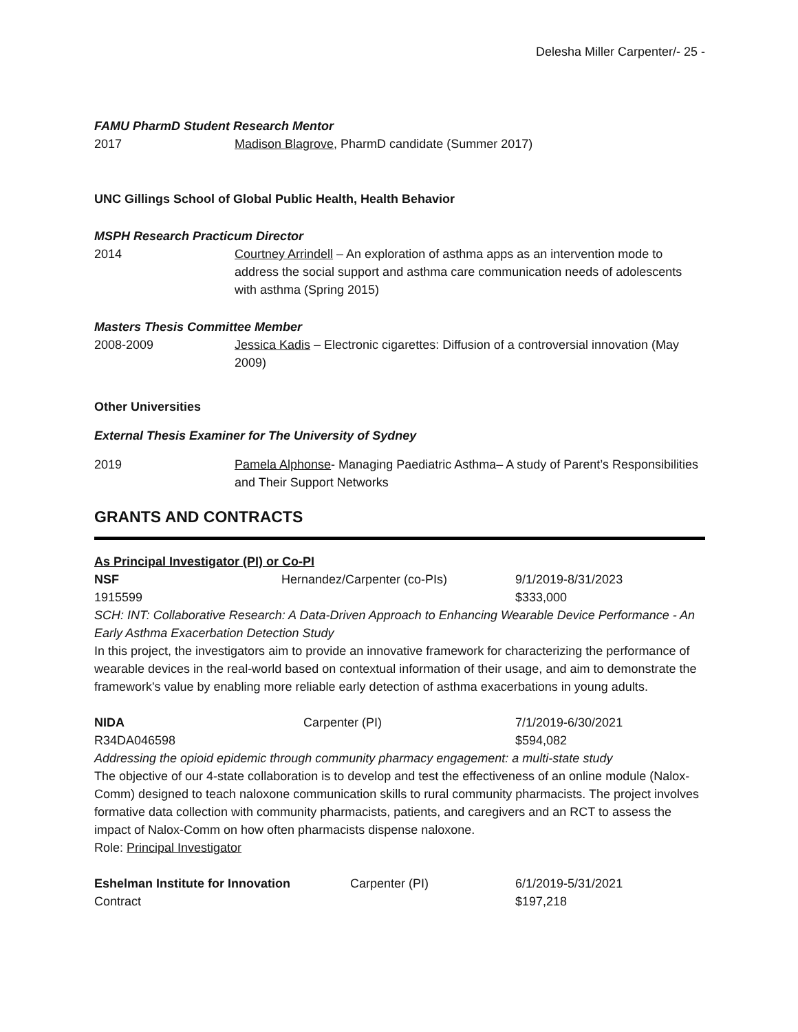Delesha Miller Carpenter/- 25 -
FAMU PharmD Student Research Mentor
2017 Madison Blagrove, PharmD candidate (Summer 2017)
UNC Gillings School of Global Public Health, Health Behavior
MSPH Research Practicum Director
2014 Courtney Arrindell – An exploration of asthma apps as an intervention mode to address the social support and asthma care communication needs of adolescents with asthma (Spring 2015)
Masters Thesis Committee Member
2008-2009 Jessica Kadis – Electronic cigarettes: Diffusion of a controversial innovation (May 2009)
Other Universities
External Thesis Examiner for The University of Sydney
2019 Pamela Alphonse- Managing Paediatric Asthma– A study of Parent’s Responsibilities and Their Support Networks
GRANTS AND CONTRACTS
As Principal Investigator (PI) or Co-PI
NSF Hernandez/Carpenter (co-PIs) 9/1/2019-8/31/2023
1915599 $333,000
SCH: INT: Collaborative Research: A Data-Driven Approach to Enhancing Wearable Device Performance - An Early Asthma Exacerbation Detection Study
In this project, the investigators aim to provide an innovative framework for characterizing the performance of wearable devices in the real-world based on contextual information of their usage, and aim to demonstrate the framework's value by enabling more reliable early detection of asthma exacerbations in young adults.
NIDA Carpenter (PI) 7/1/2019-6/30/2021
R34DA046598 $594,082
Addressing the opioid epidemic through community pharmacy engagement: a multi-state study
The objective of our 4-state collaboration is to develop and test the effectiveness of an online module (Nalox-Comm) designed to teach naloxone communication skills to rural community pharmacists. The project involves formative data collection with community pharmacists, patients, and caregivers and an RCT to assess the impact of Nalox-Comm on how often pharmacists dispense naloxone.
Role: Principal Investigator
Eshelman Institute for Innovation Carpenter (PI) 6/1/2019-5/31/2021
Contract $197,218